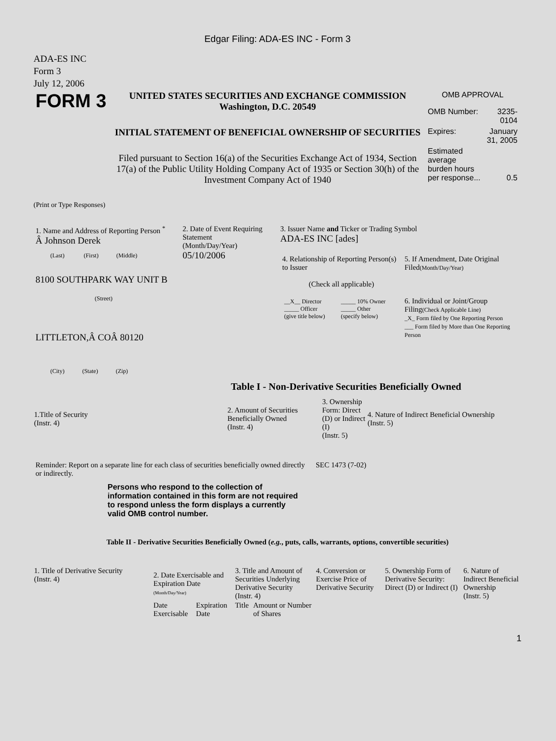Edgar Filing: ADA-ES INC - Form 3
ADA-ES INC
Form 3
July 12, 2006
| FORM 3 | UNITED STATES SECURITIES AND EXCHANGE COMMISSION Washington, D.C. 20549 INITIAL STATEMENT OF BENEFICIAL OWNERSHIP OF SECURITIES Filed pursuant to Section 16(a) of the Securities Exchange Act of 1934, Section 17(a) of the Public Utility Holding Company Act of 1935 or Section 30(h) of the Investment Company Act of 1940 | OMB APPROVAL / OMB Number: / 3235-0104 / / Expires: / January 31, 2005 / / Estimated average burden hours per response... / 0.5 / |
(Print or Type Responses)
| 1. Name and Address of Reporting Person <sup>*</sup> Â Johnson Derek (Last) (First) (Middle) 8100 SOUTHPARK WAY UNIT B (Street) LITTLETON,Â COÂ 80120 (City) (State) (Zip) | 2. Date of Event Requiring Statement (Month/Day/Year) 05/10/2006 | 3. Issuer Name and Ticker or Trading Symbol ADA-ES INC [ades] / 4. Relationship of Reporting Person(s) to Issuer (Check all applicable) / __X__ Director _____ Officer (give title below) / _____ 10% Owner _____ Other (specify below) / / 5. If Amendment, Date Original Filed (Month/Day/Year) 6. Individual or Joint/Group Filing (Check Applicable Line) _X_ Form filed by One Reporting Person ___ Form filed by More than One Reporting Person / |
Table I - Non-Derivative Securities Beneficially Owned
| 1.Title of Security (Instr. 4) | 2. Amount of Securities Beneficially Owned (Instr. 4) | 3. Ownership Form: Direct (D) or Indirect (I) (Instr. 5) | 4. Nature of Indirect Beneficial Ownership (Instr. 5) |
| --- | --- | --- | --- |
| Reminder: Report on a separate line for each class of securities beneficially owned directly or indirectly. | SEC 1473 (7-02) |
Persons who respond to the collection of information contained in this form are not required to respond unless the form displays a currently valid OMB control number.
Table II - Derivative Securities Beneficially Owned (e.g., puts, calls, warrants, options, convertible securities)
| 1. Title of Derivative Security (Instr. 4) | 2. Date Exercisable and Expiration Date (Month/Day/Year) | | 3. Title and Amount of Securities Underlying Derivative Security (Instr. 4) | | 4. Conversion or Exercise Price of Derivative Security | 5. Ownership Form of Derivative Security: Direct (D) or Indirect (I) | 6. Nature of Indirect Beneficial Ownership (Instr. 5) |
| --- | --- | --- | --- | --- | --- | --- | --- |
| | Date Exercisable | Expiration Date | Title | Amount or Number of Shares | | | |
1